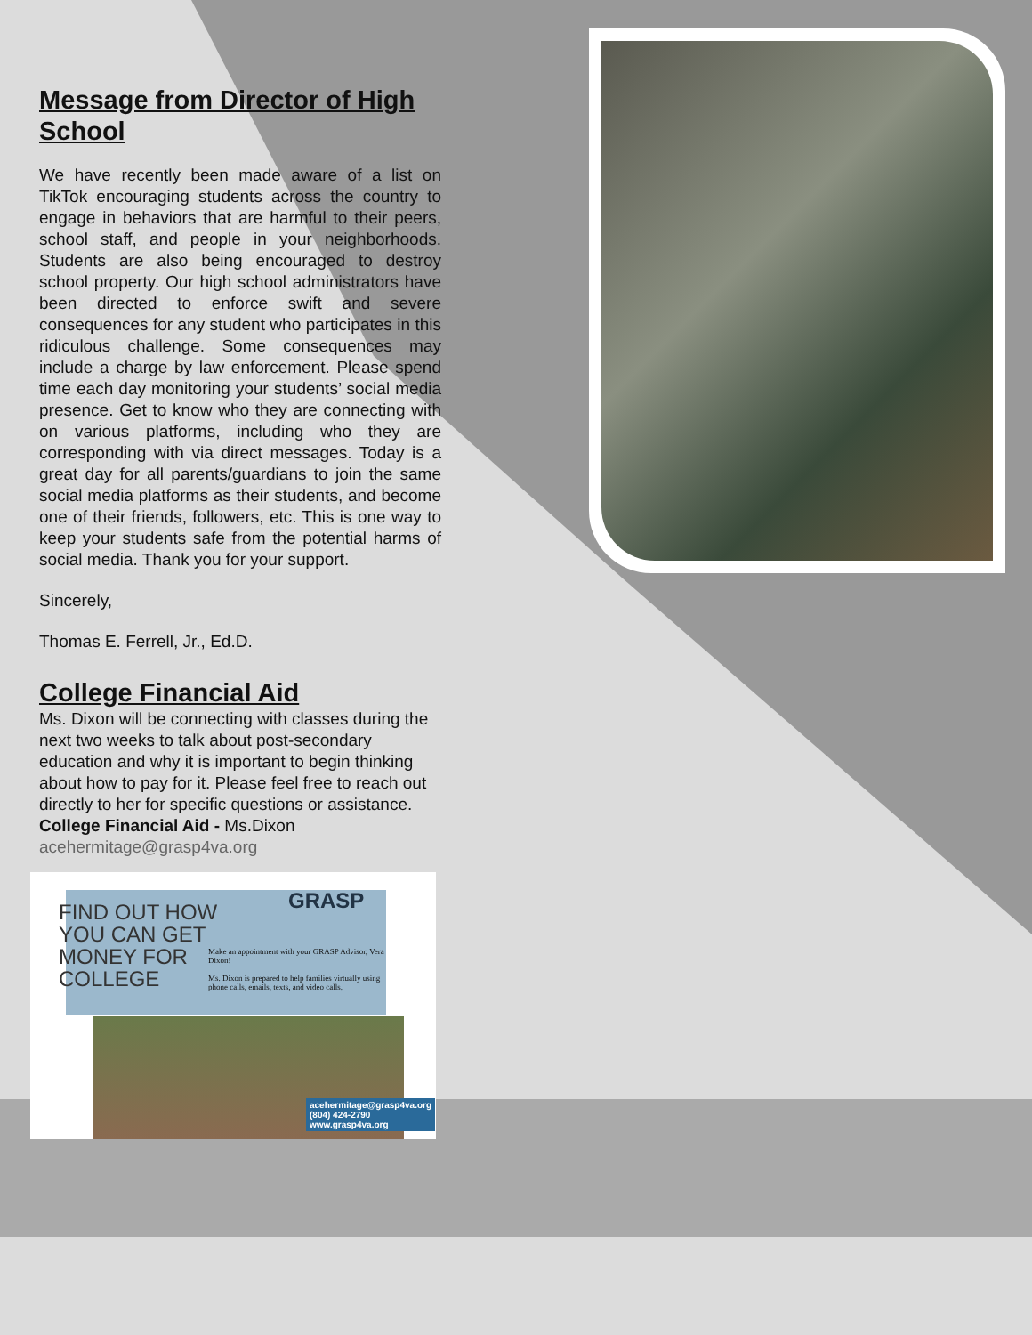Message from Director of High School
We have recently been made aware of a list on TikTok encouraging students across the country to engage in behaviors that are harmful to their peers, school staff, and people in your neighborhoods. Students are also being encouraged to destroy school property. Our high school administrators have been directed to enforce swift and severe consequences for any student who participates in this ridiculous challenge. Some consequences may include a charge by law enforcement. Please spend time each day monitoring your students’ social media presence. Get to know who they are connecting with on various platforms, including who they are corresponding with via direct messages. Today is a great day for all parents/guardians to join the same social media platforms as their students, and become one of their friends, followers, etc. This is one way to keep your students safe from the potential harms of social media. Thank you for your support.
Sincerely,
Thomas E. Ferrell, Jr., Ed.D.
College Financial Aid
Ms. Dixon will be connecting with classes during the next two weeks to talk about post-secondary education and why it is important to begin thinking about how to pay for it. Please feel free to reach out directly to her for specific questions or assistance.
College Financial Aid - Ms.Dixon
acehermitage@grasp4va.org
FIND OUT HOW
YOU CAN GET
MONEY FOR
COLLEGE
GRASP
Make an appointment with your GRASP Advisor, Vera Dixon!
Ms. Dixon is prepared to help families virtually using phone calls, emails, texts, and video calls.
acehermitage@grasp4va.org
(804) 424-2790
www.grasp4va.org